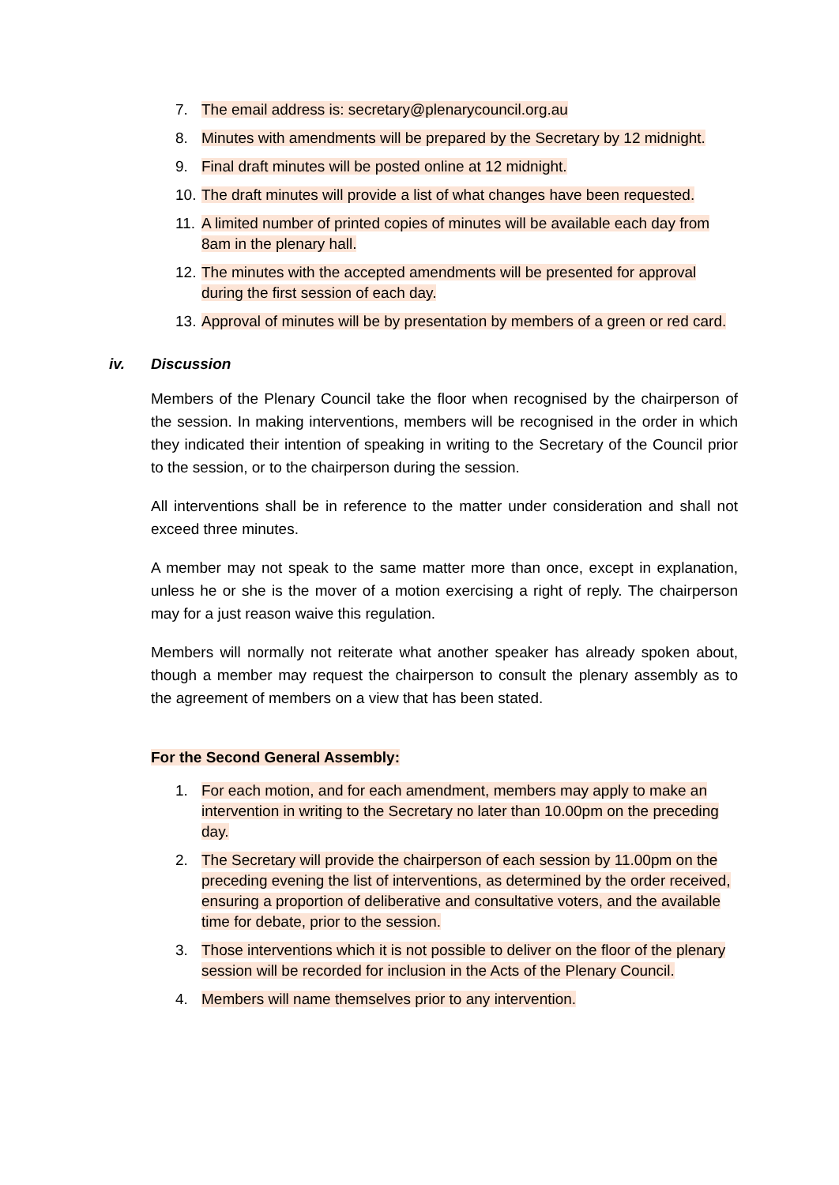7. The email address is: secretary@plenarycouncil.org.au
8. Minutes with amendments will be prepared by the Secretary by 12 midnight.
9. Final draft minutes will be posted online at 12 midnight.
10. The draft minutes will provide a list of what changes have been requested.
11. A limited number of printed copies of minutes will be available each day from 8am in the plenary hall.
12. The minutes with the accepted amendments will be presented for approval during the first session of each day.
13. Approval of minutes will be by presentation by members of a green or red card.
iv. Discussion
Members of the Plenary Council take the floor when recognised by the chairperson of the session. In making interventions, members will be recognised in the order in which they indicated their intention of speaking in writing to the Secretary of the Council prior to the session, or to the chairperson during the session.
All interventions shall be in reference to the matter under consideration and shall not exceed three minutes.
A member may not speak to the same matter more than once, except in explanation, unless he or she is the mover of a motion exercising a right of reply. The chairperson may for a just reason waive this regulation.
Members will normally not reiterate what another speaker has already spoken about, though a member may request the chairperson to consult the plenary assembly as to the agreement of members on a view that has been stated.
For the Second General Assembly:
1. For each motion, and for each amendment, members may apply to make an intervention in writing to the Secretary no later than 10.00pm on the preceding day.
2. The Secretary will provide the chairperson of each session by 11.00pm on the preceding evening the list of interventions, as determined by the order received, ensuring a proportion of deliberative and consultative voters, and the available time for debate, prior to the session.
3. Those interventions which it is not possible to deliver on the floor of the plenary session will be recorded for inclusion in the Acts of the Plenary Council.
4. Members will name themselves prior to any intervention.